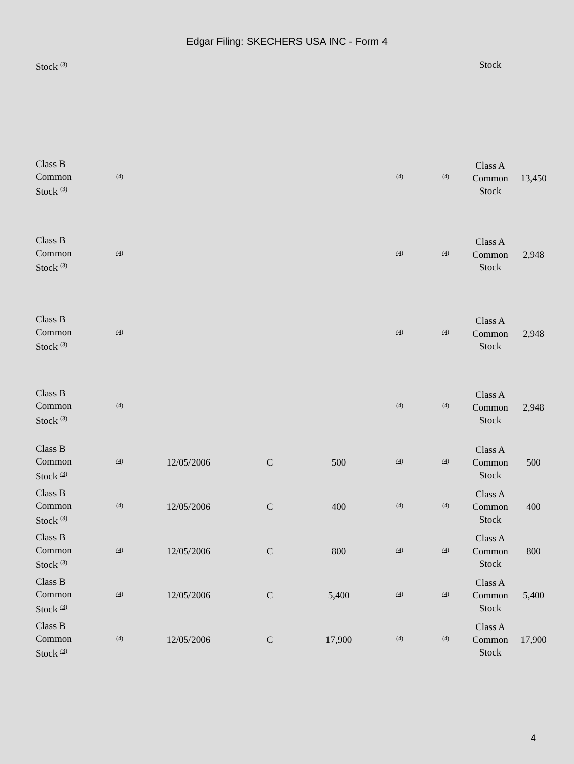Edgar Filing: SKECHERS USA INC - Form 4
| Stock <sup>(3)</sup> | | | | | | | Stock | |
| Class B Common Stock <sup>(3)</sup> | (4) | | | | (4) | (4) | Class A Common Stock | 13,450 |
| Class B Common Stock <sup>(3)</sup> | (4) | | | | (4) | (4) | Class A Common Stock | 2,948 |
| Class B Common Stock <sup>(3)</sup> | (4) | | | | (4) | (4) | Class A Common Stock | 2,948 |
| Class B Common Stock <sup>(3)</sup> | (4) | | | | (4) | (4) | Class A Common Stock | 2,948 |
| Class B Common Stock <sup>(3)</sup> | (4) | 12/05/2006 | C | 500 | (4) | (4) | Class A Common Stock | 500 |
| Class B Common Stock <sup>(3)</sup> | (4) | 12/05/2006 | C | 400 | (4) | (4) | Class A Common Stock | 400 |
| Class B Common Stock <sup>(3)</sup> | (4) | 12/05/2006 | C | 800 | (4) | (4) | Class A Common Stock | 800 |
| Class B Common Stock <sup>(3)</sup> | (4) | 12/05/2006 | C | 5,400 | (4) | (4) | Class A Common Stock | 5,400 |
| Class B Common Stock <sup>(3)</sup> | (4) | 12/05/2006 | C | 17,900 | (4) | (4) | Class A Common Stock | 17,900 |
4